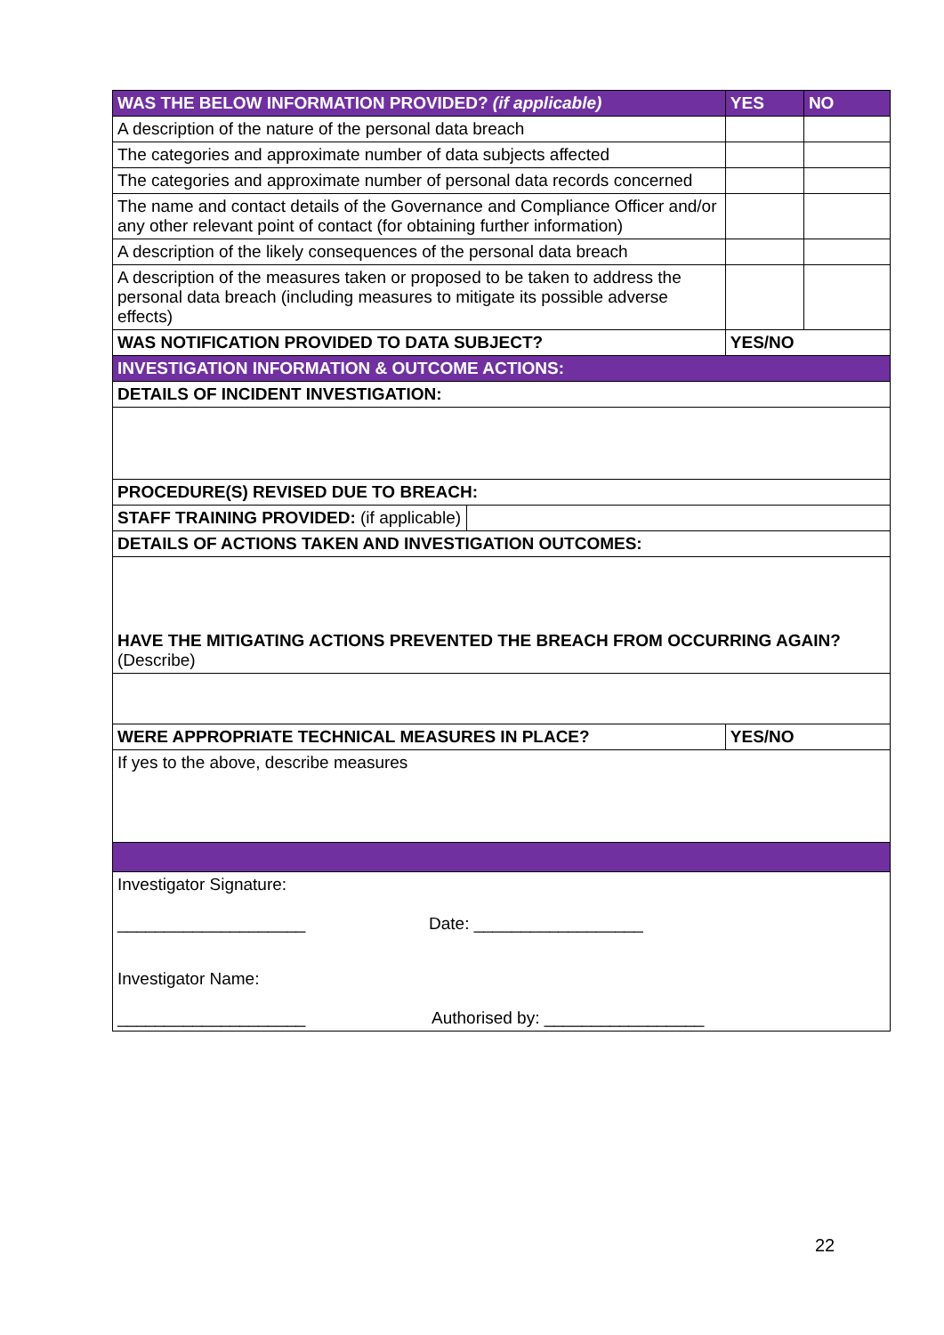| WAS THE BELOW INFORMATION PROVIDED? (if applicable) | | YES | NO |
| --- | --- | --- | --- |
| A description of the nature of the personal data breach | | | |
| The categories and approximate number of data subjects affected | | | |
| The categories and approximate number of personal data records concerned | | | |
| The name and contact details of the Governance and Compliance Officer and/or any other relevant point of contact (for obtaining further information) | | | |
| A description of the likely consequences of the personal data breach | | | |
| A description of the measures taken or proposed to be taken to address the personal data breach (including measures to mitigate its possible adverse effects) | | | |
| WAS NOTIFICATION PROVIDED TO DATA SUBJECT? | | YES/NO | |
| INVESTIGATION INFORMATION & OUTCOME ACTIONS: | | | |
| DETAILS OF INCIDENT INVESTIGATION: | | | |
| PROCEDURE(S) REVISED DUE TO BREACH: | | | |
| STAFF TRAINING PROVIDED: (if applicable) | | | |
| DETAILS OF ACTIONS TAKEN AND INVESTIGATION OUTCOMES: | | | |
| HAVE THE MITIGATING ACTIONS PREVENTED THE BREACH FROM OCCURRING AGAIN? (Describe) | | | |
| WERE APPROPRIATE TECHNICAL MEASURES IN PLACE? | | YES/NO | |
| If yes to the above, describe measures | | | |
| Investigator Signature: ____________________ Date: __________________ Investigator Name: ____________________ Authorised by: _________________ | | | |
22